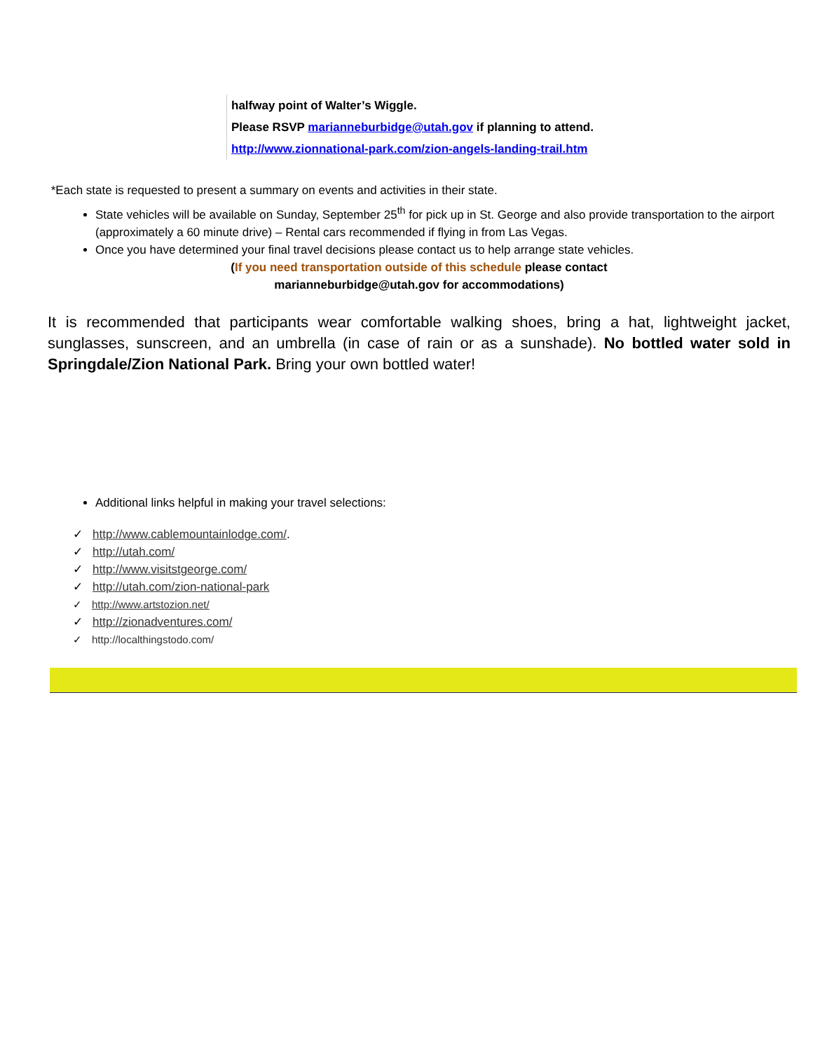halfway point of Walter’s Wiggle.
Please RSVP marianneburbidge@utah.gov if planning to attend.
http://www.zionnational-park.com/zion-angels-landing-trail.htm
*Each state is requested to present a summary on events and activities in their state.
State vehicles will be available on Sunday, September 25<sup>th</sup> for pick up in St. George and also provide transportation to the airport (approximately a 60 minute drive) – Rental cars recommended if flying in from Las Vegas.
Once you have determined your final travel decisions please contact us to help arrange state vehicles.
(If you need transportation outside of this schedule please contact
marianneburbidge@utah.gov for accommodations)
It is recommended that participants wear comfortable walking shoes, bring a hat, lightweight jacket, sunglasses, sunscreen, and an umbrella (in case of rain or as a sunshade). No bottled water sold in Springdale/Zion National Park. Bring your own bottled water!
Additional links helpful in making your travel selections:
✓ http://www.cablemountainlodge.com/.
✓ http://utah.com/
✓ http://www.visitstgeorge.com/
✓ http://utah.com/zion-national-park
✓ http://www.artstozion.net/
✓ http://zionadventures.com/
✓ http://localthingstodo.com/